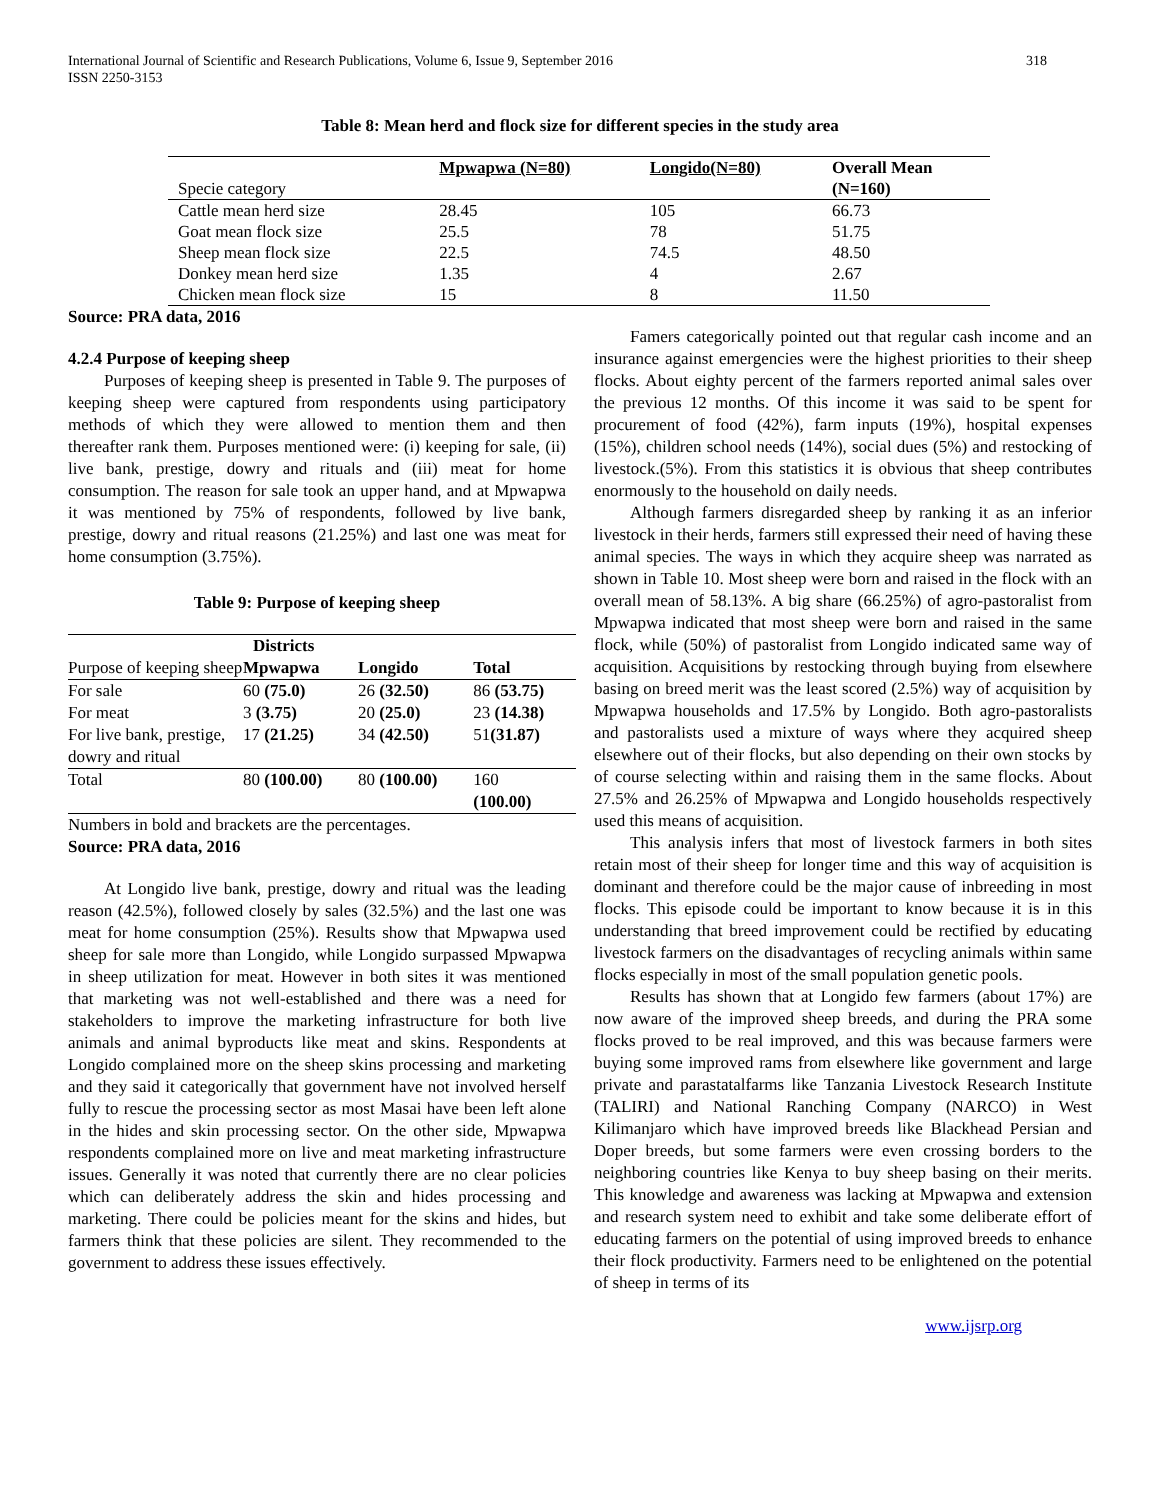International Journal of Scientific and Research Publications, Volume 6, Issue 9, September 2016
ISSN 2250-3153
318
Table 8: Mean herd and flock size for different species in the study area
| Specie category | Mpwapwa (N=80) | Longido(N=80) | Overall Mean (N=160) |
| Cattle mean herd size | 28.45 | 105 | 66.73 |
| Goat mean flock size | 25.5 | 78 | 51.75 |
| Sheep mean flock size | 22.5 | 74.5 | 48.50 |
| Donkey mean herd size | 1.35 | 4 | 2.67 |
| Chicken mean flock size | 15 | 8 | 11.50 |
Source: PRA data, 2016
4.2.4 Purpose of keeping sheep
Purposes of keeping sheep is presented in Table 9. The purposes of keeping sheep were captured from respondents using participatory methods of which they were allowed to mention them and then thereafter rank them. Purposes mentioned were: (i) keeping for sale, (ii) live bank, prestige, dowry and rituals and (iii) meat for home consumption. The reason for sale took an upper hand, and at Mpwapwa it was mentioned by 75% of respondents, followed by live bank, prestige, dowry and ritual reasons (21.25%) and last one was meat for home consumption (3.75%).
Table 9: Purpose of keeping sheep
| | Districts | | |
| Purpose of keeping sheep | Mpwapwa | Longido | Total |
| For sale | 60 (75.0) | 26 (32.50) | 86 (53.75) |
| For meat | 3 (3.75) | 20 (25.0) | 23 (14.38) |
| For live bank, prestige, dowry and ritual | 17 (21.25) | 34 (42.50) | 51 (31.87) |
| Total | 80 (100.00) | 80 (100.00) | 160 (100.00) |
Numbers in bold and brackets are the percentages.
Source: PRA data, 2016
At Longido live bank, prestige, dowry and ritual was the leading reason (42.5%), followed closely by sales (32.5%) and the last one was meat for home consumption (25%). Results show that Mpwapwa used sheep for sale more than Longido, while Longido surpassed Mpwapwa in sheep utilization for meat. However in both sites it was mentioned that marketing was not well-established and there was a need for stakeholders to improve the marketing infrastructure for both live animals and animal byproducts like meat and skins. Respondents at Longido complained more on the sheep skins processing and marketing and they said it categorically that government have not involved herself fully to rescue the processing sector as most Masai have been left alone in the hides and skin processing sector. On the other side, Mpwapwa respondents complained more on live and meat marketing infrastructure issues. Generally it was noted that currently there are no clear policies which can deliberately address the skin and hides processing and marketing. There could be policies meant for the skins and hides, but farmers think that these policies are silent. They recommended to the government to address these issues effectively.
Famers categorically pointed out that regular cash income and an insurance against emergencies were the highest priorities to their sheep flocks. About eighty percent of the farmers reported animal sales over the previous 12 months. Of this income it was said to be spent for procurement of food (42%), farm inputs (19%), hospital expenses (15%), children school needs (14%), social dues (5%) and restocking of livestock.(5%). From this statistics it is obvious that sheep contributes enormously to the household on daily needs.
Although farmers disregarded sheep by ranking it as an inferior livestock in their herds, farmers still expressed their need of having these animal species. The ways in which they acquire sheep was narrated as shown in Table 10. Most sheep were born and raised in the flock with an overall mean of 58.13%. A big share (66.25%) of agro-pastoralist from Mpwapwa indicated that most sheep were born and raised in the same flock, while (50%) of pastoralist from Longido indicated same way of acquisition. Acquisitions by restocking through buying from elsewhere basing on breed merit was the least scored (2.5%) way of acquisition by Mpwapwa households and 17.5% by Longido. Both agro-pastoralists and pastoralists used a mixture of ways where they acquired sheep elsewhere out of their flocks, but also depending on their own stocks by of course selecting within and raising them in the same flocks. About 27.5% and 26.25% of Mpwapwa and Longido households respectively used this means of acquisition.
This analysis infers that most of livestock farmers in both sites retain most of their sheep for longer time and this way of acquisition is dominant and therefore could be the major cause of inbreeding in most flocks. This episode could be important to know because it is in this understanding that breed improvement could be rectified by educating livestock farmers on the disadvantages of recycling animals within same flocks especially in most of the small population genetic pools.
Results has shown that at Longido few farmers (about 17%) are now aware of the improved sheep breeds, and during the PRA some flocks proved to be real improved, and this was because farmers were buying some improved rams from elsewhere like government and large private and parastatalfarms like Tanzania Livestock Research Institute (TALIRI) and National Ranching Company (NARCO) in West Kilimanjaro which have improved breeds like Blackhead Persian and Doper breeds, but some farmers were even crossing borders to the neighboring countries like Kenya to buy sheep basing on their merits. This knowledge and awareness was lacking at Mpwapwa and extension and research system need to exhibit and take some deliberate effort of educating farmers on the potential of using improved breeds to enhance their flock productivity. Farmers need to be enlightened on the potential of sheep in terms of its
www.ijsrp.org